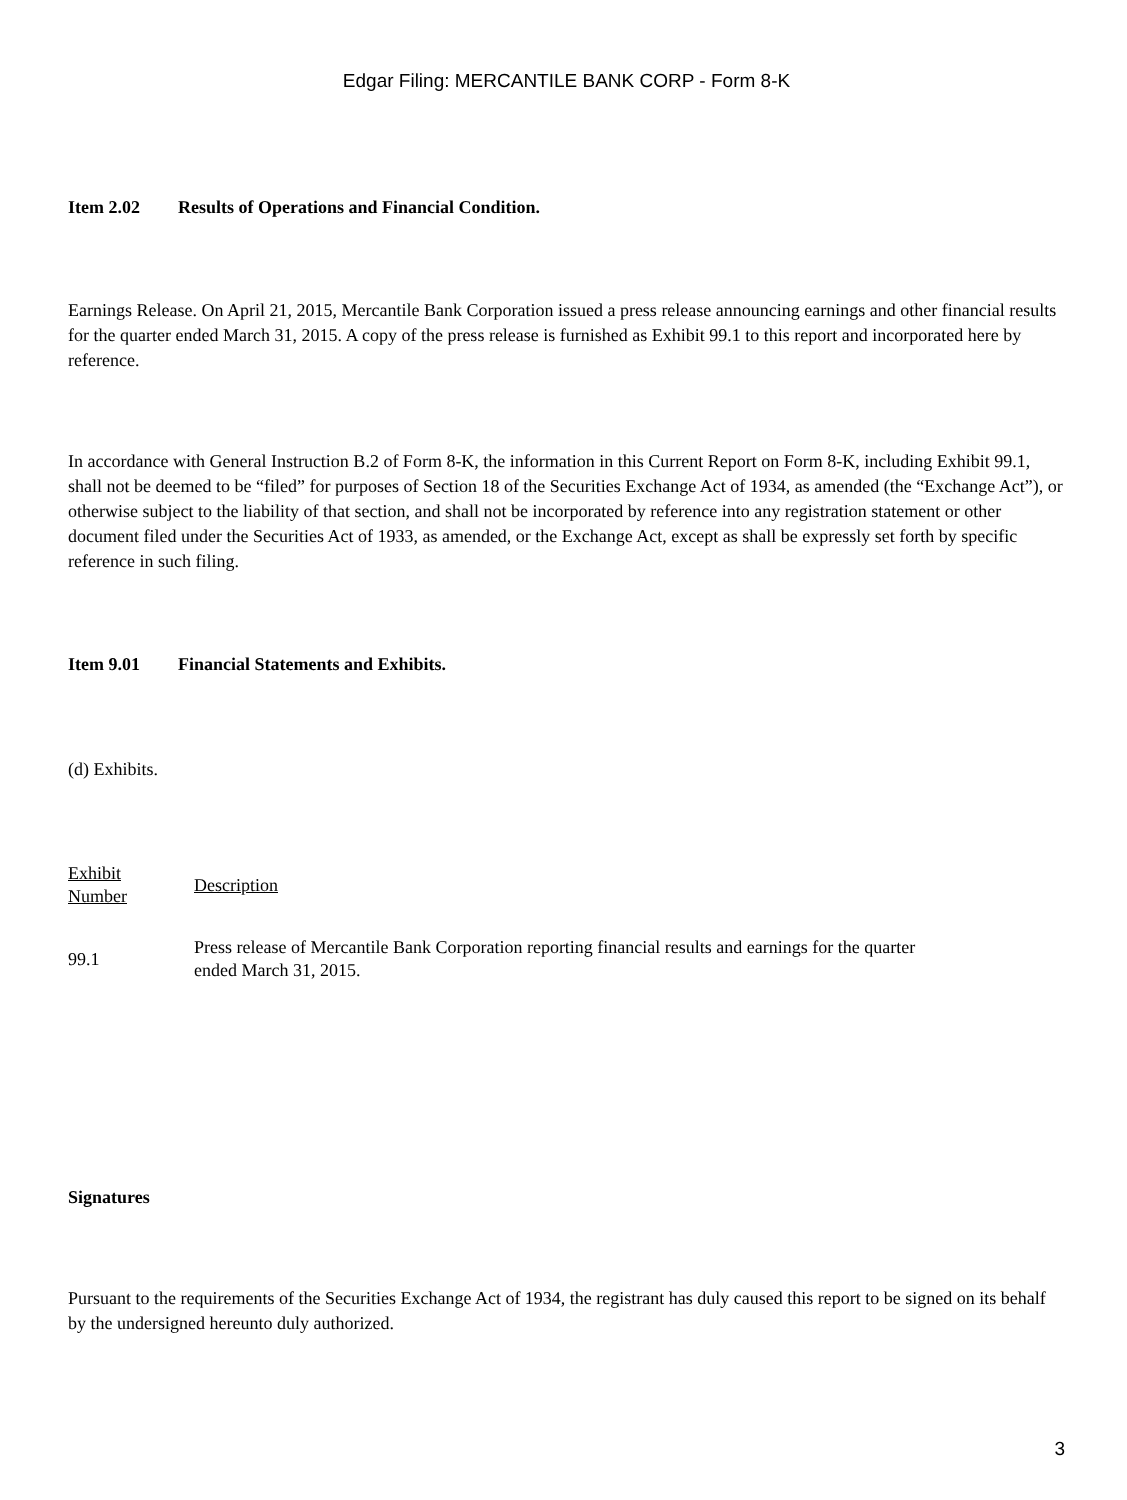Edgar Filing: MERCANTILE BANK CORP - Form 8-K
Item 2.02 Results of Operations and Financial Condition.
Earnings Release. On April 21, 2015, Mercantile Bank Corporation issued a press release announcing earnings and other financial results for the quarter ended March 31, 2015. A copy of the press release is furnished as Exhibit 99.1 to this report and incorporated here by reference.
In accordance with General Instruction B.2 of Form 8-K, the information in this Current Report on Form 8-K, including Exhibit 99.1, shall not be deemed to be “filed” for purposes of Section 18 of the Securities Exchange Act of 1934, as amended (the “Exchange Act”), or otherwise subject to the liability of that section, and shall not be incorporated by reference into any registration statement or other document filed under the Securities Act of 1933, as amended, or the Exchange Act, except as shall be expressly set forth by specific reference in such filing.
Item 9.01 Financial Statements and Exhibits.
(d) Exhibits.
| Exhibit Number | Description |
| 99.1 | Press release of Mercantile Bank Corporation reporting financial results and earnings for the quarter ended March 31, 2015. |
Signatures
Pursuant to the requirements of the Securities Exchange Act of 1934, the registrant has duly caused this report to be signed on its behalf by the undersigned hereunto duly authorized.
3